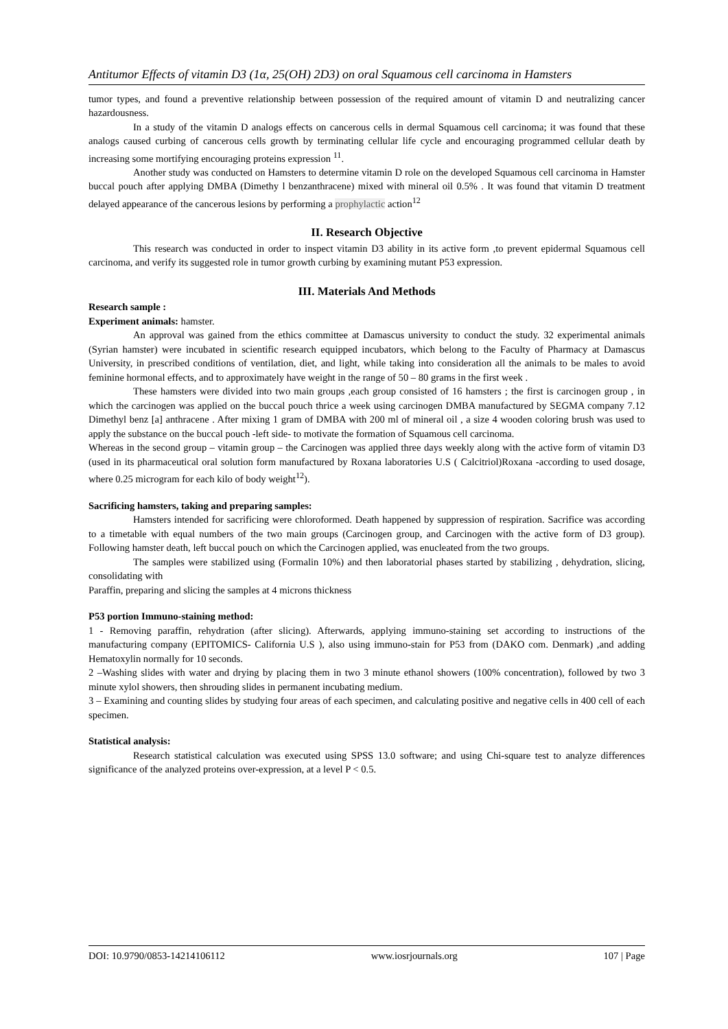Antitumor Effects of vitamin D3 (1α, 25(OH) 2D3) on oral Squamous cell carcinoma in Hamsters
tumor types, and found a preventive relationship between possession of the required amount of vitamin D and neutralizing cancer hazardousness.
In a study of the vitamin D analogs effects on cancerous cells in dermal Squamous cell carcinoma; it was found that these analogs caused curbing of cancerous cells growth by terminating cellular life cycle and encouraging programmed cellular death by increasing some mortifying encouraging proteins expression <sup>11</sup>.
Another study was conducted on Hamsters to determine vitamin D role on the developed Squamous cell carcinoma in Hamster buccal pouch after applying DMBA (Dimethy l benzanthracene) mixed with mineral oil 0.5% . It was found that vitamin D treatment delayed appearance of the cancerous lesions by performing a prophylactic action<sup>12</sup>
II. Research Objective
This research was conducted in order to inspect vitamin D3 ability in its active form ,to prevent epidermal Squamous cell carcinoma, and verify its suggested role in tumor growth curbing by examining mutant P53 expression.
III. Materials And Methods
Research sample :
Experiment animals: hamster.
An approval was gained from the ethics committee at Damascus university to conduct the study. 32 experimental animals (Syrian hamster) were incubated in scientific research equipped incubators, which belong to the Faculty of Pharmacy at Damascus University, in prescribed conditions of ventilation, diet, and light, while taking into consideration all the animals to be males to avoid feminine hormonal effects, and to approximately have weight in the range of 50 – 80 grams in the first week .
These hamsters were divided into two main groups ,each group consisted of 16 hamsters ; the first is carcinogen group , in which the carcinogen was applied on the buccal pouch thrice a week using carcinogen DMBA manufactured by SEGMA company 7.12 Dimethyl benz [a] anthracene . After mixing 1 gram of DMBA with 200 ml of mineral oil , a size 4 wooden coloring brush was used to apply the substance on the buccal pouch -left side- to motivate the formation of Squamous cell carcinoma.
Whereas in the second group – vitamin group – the Carcinogen was applied three days weekly along with the active form of vitamin D3 (used in its pharmaceutical oral solution form manufactured by Roxana laboratories U.S ( Calcitriol)Roxana -according to used dosage, where 0.25 microgram for each kilo of body weight<sup>12</sup>).
Sacrificing hamsters, taking and preparing samples:
Hamsters intended for sacrificing were chloroformed. Death happened by suppression of respiration. Sacrifice was according to a timetable with equal numbers of the two main groups (Carcinogen group, and Carcinogen with the active form of D3 group). Following hamster death, left buccal pouch on which the Carcinogen applied, was enucleated from the two groups.
The samples were stabilized using (Formalin 10%) and then laboratorial phases started by stabilizing , dehydration, slicing, consolidating with
Paraffin, preparing and slicing the samples at 4 microns thickness
P53 portion Immuno-staining method:
1 - Removing paraffin, rehydration (after slicing). Afterwards, applying immuno-staining set according to instructions of the manufacturing company (EPITOMICS- California U.S ), also using immuno-stain for P53 from (DAKO com. Denmark) ,and adding Hematoxylin normally for 10 seconds.
2 –Washing slides with water and drying by placing them in two 3 minute ethanol showers (100% concentration), followed by two 3 minute xylol showers, then shrouding slides in permanent incubating medium.
3 – Examining and counting slides by studying four areas of each specimen, and calculating positive and negative cells in 400 cell of each specimen.
Statistical analysis:
Research statistical calculation was executed using SPSS 13.0 software; and using Chi-square test to analyze differences significance of the analyzed proteins over-expression, at a level P < 0.5.
DOI: 10.9790/0853-14214106112 www.iosrjournals.org 107 | Page